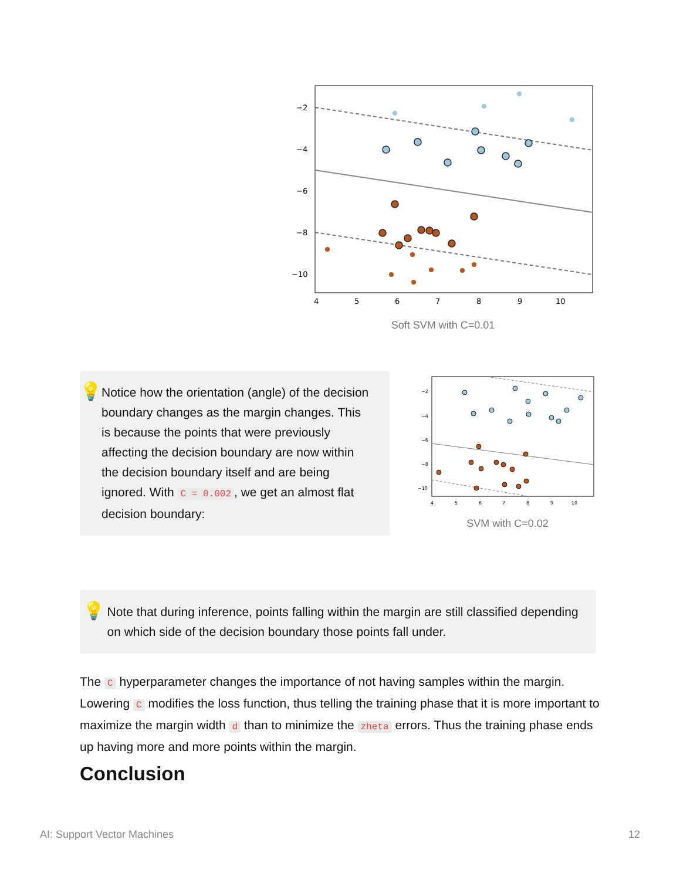−2
−4
−6
−8
−10
4
5
6
7
8
9
10
Soft SVM with C=0.01
💡
Notice how the orientation (angle) of the decision boundary changes as the margin changes. This is because the points that were previously affecting the decision boundary are now within the decision boundary itself and are being ignored. With C = 0.002, we get an almost flat decision boundary:
−2
−4
−6
−8
−10
4
5
6
7
8
9
10
SVM with C=0.02
💡
Note that during inference, points falling within the margin are still classified depending on which side of the decision boundary those points fall under.
The C hyperparameter changes the importance of not having samples within the margin. Lowering C modifies the loss function, thus telling the training phase that it is more important to maximize the margin width d than to minimize the zheta errors. Thus the training phase ends up having more and more points within the margin.
Conclusion
AI: Support Vector Machines 12